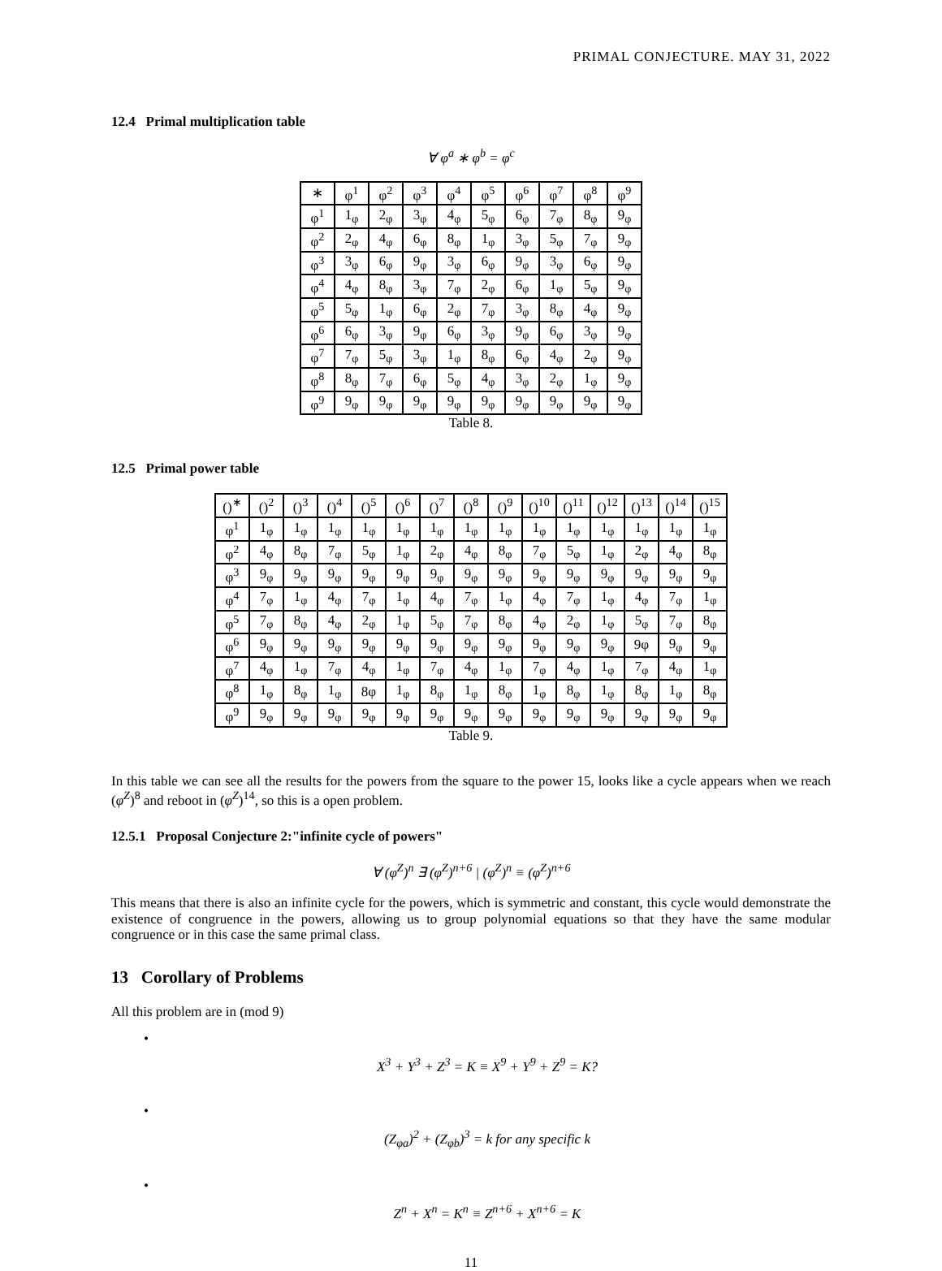PRIMAL CONJECTURE. MAY 31, 2022
12.4 Primal multiplication table
∀ φ<sup>a</sup> ∗ φ<sup>b</sup> = φ<sup>c</sup>
| ∗ | φ<sup>1</sup> | φ<sup>2</sup> | φ<sup>3</sup> | φ<sup>4</sup> | φ<sup>5</sup> | φ<sup>6</sup> | φ<sup>7</sup> | φ<sup>8</sup> | φ<sup>9</sup> |
| --- | --- | --- | --- | --- | --- | --- | --- | --- | --- |
| φ<sup>1</sup> | 1<sub>φ</sub> | 2<sub>φ</sub> | 3<sub>φ</sub> | 4<sub>φ</sub> | 5<sub>φ</sub> | 6<sub>φ</sub> | 7<sub>φ</sub> | 8<sub>φ</sub> | 9<sub>φ</sub> |
| φ<sup>2</sup> | 2<sub>φ</sub> | 4<sub>φ</sub> | 6<sub>φ</sub> | 8<sub>φ</sub> | 1<sub>φ</sub> | 3<sub>φ</sub> | 5<sub>φ</sub> | 7<sub>φ</sub> | 9<sub>φ</sub> |
| φ<sup>3</sup> | 3<sub>φ</sub> | 6<sub>φ</sub> | 9<sub>φ</sub> | 3<sub>φ</sub> | 6<sub>φ</sub> | 9<sub>φ</sub> | 3<sub>φ</sub> | 6<sub>φ</sub> | 9<sub>φ</sub> |
| φ<sup>4</sup> | 4<sub>φ</sub> | 8<sub>φ</sub> | 3<sub>φ</sub> | 7<sub>φ</sub> | 2<sub>φ</sub> | 6<sub>φ</sub> | 1<sub>φ</sub> | 5<sub>φ</sub> | 9<sub>φ</sub> |
| φ<sup>5</sup> | 5<sub>φ</sub> | 1<sub>φ</sub> | 6<sub>φ</sub> | 2<sub>φ</sub> | 7<sub>φ</sub> | 3<sub>φ</sub> | 8<sub>φ</sub> | 4<sub>φ</sub> | 9<sub>φ</sub> |
| φ<sup>6</sup> | 6<sub>φ</sub> | 3<sub>φ</sub> | 9<sub>φ</sub> | 6<sub>φ</sub> | 3<sub>φ</sub> | 9<sub>φ</sub> | 6<sub>φ</sub> | 3<sub>φ</sub> | 9<sub>φ</sub> |
| φ<sup>7</sup> | 7<sub>φ</sub> | 5<sub>φ</sub> | 3<sub>φ</sub> | 1<sub>φ</sub> | 8<sub>φ</sub> | 6<sub>φ</sub> | 4<sub>φ</sub> | 2<sub>φ</sub> | 9<sub>φ</sub> |
| φ<sup>8</sup> | 8<sub>φ</sub> | 7<sub>φ</sub> | 6<sub>φ</sub> | 5<sub>φ</sub> | 4<sub>φ</sub> | 3<sub>φ</sub> | 2<sub>φ</sub> | 1<sub>φ</sub> | 9<sub>φ</sub> |
| φ<sup>9</sup> | 9<sub>φ</sub> | 9<sub>φ</sub> | 9<sub>φ</sub> | 9<sub>φ</sub> | 9<sub>φ</sub> | 9<sub>φ</sub> | 9<sub>φ</sub> | 9<sub>φ</sub> | 9<sub>φ</sub> |
Table 8.
12.5 Primal power table
| ()<sup>∗</sup> | ()<sup>2</sup> | ()<sup>3</sup> | ()<sup>4</sup> | ()<sup>5</sup> | ()<sup>6</sup> | ()<sup>7</sup> | ()<sup>8</sup> | ()<sup>9</sup> | ()<sup>10</sup> | ()<sup>11</sup> | ()<sup>12</sup> | ()<sup>13</sup> | ()<sup>14</sup> | ()<sup>15</sup> |
| --- | --- | --- | --- | --- | --- | --- | --- | --- | --- | --- | --- | --- | --- | --- |
| φ<sup>1</sup> | 1<sub>φ</sub> | 1<sub>φ</sub> | 1<sub>φ</sub> | 1<sub>φ</sub> | 1<sub>φ</sub> | 1<sub>φ</sub> | 1<sub>φ</sub> | 1<sub>φ</sub> | 1<sub>φ</sub> | 1<sub>φ</sub> | 1<sub>φ</sub> | 1<sub>φ</sub> | 1<sub>φ</sub> | 1<sub>φ</sub> |
| φ<sup>2</sup> | 4<sub>φ</sub> | 8<sub>φ</sub> | 7<sub>φ</sub> | 5<sub>φ</sub> | 1<sub>φ</sub> | 2<sub>φ</sub> | 4<sub>φ</sub> | 8<sub>φ</sub> | 7<sub>φ</sub> | 5<sub>φ</sub> | 1<sub>φ</sub> | 2<sub>φ</sub> | 4<sub>φ</sub> | 8<sub>φ</sub> |
| φ<sup>3</sup> | 9<sub>φ</sub> | 9<sub>φ</sub> | 9<sub>φ</sub> | 9<sub>φ</sub> | 9<sub>φ</sub> | 9<sub>φ</sub> | 9<sub>φ</sub> | 9<sub>φ</sub> | 9<sub>φ</sub> | 9<sub>φ</sub> | 9<sub>φ</sub> | 9<sub>φ</sub> | 9<sub>φ</sub> | 9<sub>φ</sub> |
| φ<sup>4</sup> | 7<sub>φ</sub> | 1<sub>φ</sub> | 4<sub>φ</sub> | 7<sub>φ</sub> | 1<sub>φ</sub> | 4<sub>φ</sub> | 7<sub>φ</sub> | 1<sub>φ</sub> | 4<sub>φ</sub> | 7<sub>φ</sub> | 1<sub>φ</sub> | 4<sub>φ</sub> | 7<sub>φ</sub> | 1<sub>φ</sub> |
| φ<sup>5</sup> | 7<sub>φ</sub> | 8<sub>φ</sub> | 4<sub>φ</sub> | 2<sub>φ</sub> | 1<sub>φ</sub> | 5<sub>φ</sub> | 7<sub>φ</sub> | 8<sub>φ</sub> | 4<sub>φ</sub> | 2<sub>φ</sub> | 1<sub>φ</sub> | 5<sub>φ</sub> | 7<sub>φ</sub> | 8<sub>φ</sub> |
| φ<sup>6</sup> | 9<sub>φ</sub> | 9<sub>φ</sub> | 9<sub>φ</sub> | 9<sub>φ</sub> | 9<sub>φ</sub> | 9<sub>φ</sub> | 9<sub>φ</sub> | 9<sub>φ</sub> | 9<sub>φ</sub> | 9<sub>φ</sub> | 9<sub>φ</sub> | 9φ | 9<sub>φ</sub> | 9<sub>φ</sub> |
| φ<sup>7</sup> | 4<sub>φ</sub> | 1<sub>φ</sub> | 7<sub>φ</sub> | 4<sub>φ</sub> | 1<sub>φ</sub> | 7<sub>φ</sub> | 4<sub>φ</sub> | 1<sub>φ</sub> | 7<sub>φ</sub> | 4<sub>φ</sub> | 1<sub>φ</sub> | 7<sub>φ</sub> | 4<sub>φ</sub> | 1<sub>φ</sub> |
| φ<sup>8</sup> | 1<sub>φ</sub> | 8<sub>φ</sub> | 1<sub>φ</sub> | 8φ | 1<sub>φ</sub> | 8<sub>φ</sub> | 1<sub>φ</sub> | 8<sub>φ</sub> | 1<sub>φ</sub> | 8<sub>φ</sub> | 1<sub>φ</sub> | 8<sub>φ</sub> | 1<sub>φ</sub> | 8<sub>φ</sub> |
| φ<sup>9</sup> | 9<sub>φ</sub> | 9<sub>φ</sub> | 9<sub>φ</sub> | 9<sub>φ</sub> | 9<sub>φ</sub> | 9<sub>φ</sub> | 9<sub>φ</sub> | 9<sub>φ</sub> | 9<sub>φ</sub> | 9<sub>φ</sub> | 9<sub>φ</sub> | 9<sub>φ</sub> | 9<sub>φ</sub> | 9<sub>φ</sub> |
Table 9.
In this table we can see all the results for the powers from the square to the power 15, looks like a cycle appears when we reach (φ<sup>Z</sup>)<sup>8</sup> and reboot in (φ<sup>Z</sup>)<sup>14</sup>, so this is a open problem.
12.5.1 Proposal Conjecture 2:"infinite cycle of powers"
∀ (φ<sup>Z</sup>)<sup>n</sup> ∃ (φ<sup>Z</sup>)<sup>n+6</sup> | (φ<sup>Z</sup>)<sup>n</sup> ≡ (φ<sup>Z</sup>)<sup>n+6</sup>
This means that there is also an infinite cycle for the powers, which is symmetric and constant, this cycle would demonstrate the existence of congruence in the powers, allowing us to group polynomial equations so that they have the same modular congruence or in this case the same primal class.
13 Corollary of Problems
All this problem are in (mod 9)
•
X<sup>3</sup> + Y<sup>3</sup> + Z<sup>3</sup> = K ≡ X<sup>9</sup> + Y<sup>9</sup> + Z<sup>9</sup> = K?
•
(Z<sub>φa</sub>)<sup>2</sup> + (Z<sub>φb</sub>)<sup>3</sup> = k for any specific k
•
Z<sup>n</sup> + X<sup>n</sup> = K<sup>n</sup> ≡ Z<sup>n+6</sup> + X<sup>n+6</sup> = K
11